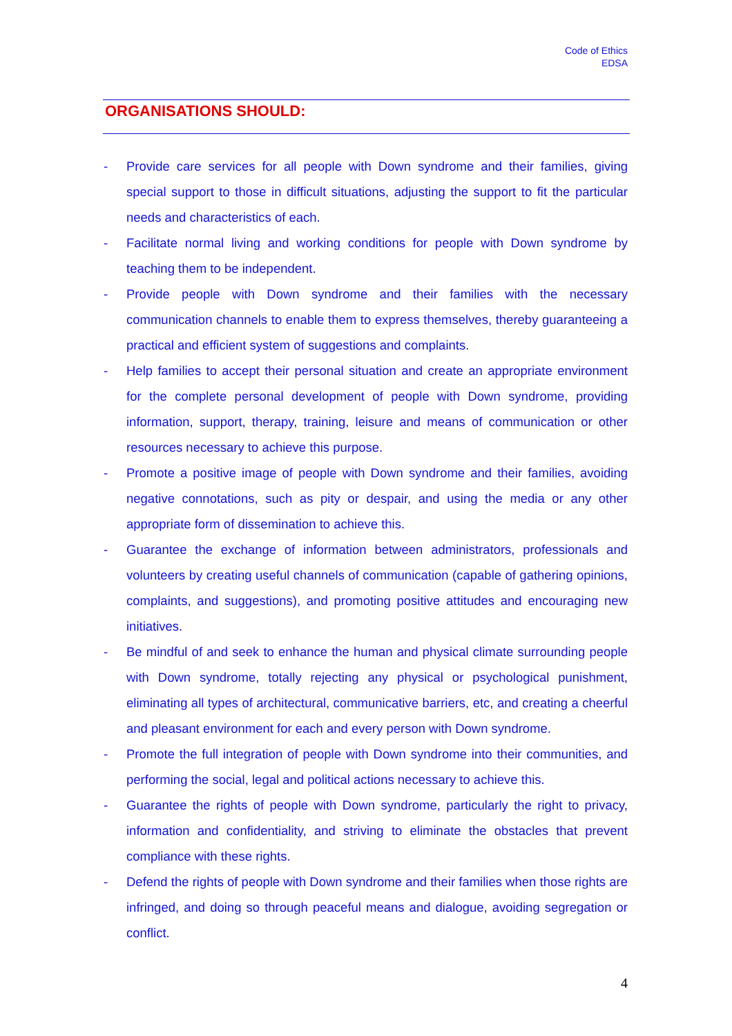Code of Ethics
EDSA
ORGANISATIONS SHOULD:
- Provide care services for all people with Down syndrome and their families, giving special support to those in difficult situations, adjusting the support to fit the particular needs and characteristics of each.
- Facilitate normal living and working conditions for people with Down syndrome by teaching them to be independent.
- Provide people with Down syndrome and their families with the necessary communication channels to enable them to express themselves, thereby guaranteeing a practical and efficient system of suggestions and complaints.
- Help families to accept their personal situation and create an appropriate environment for the complete personal development of people with Down syndrome, providing information, support, therapy, training, leisure and means of communication or other resources necessary to achieve this purpose.
- Promote a positive image of people with Down syndrome and their families, avoiding negative connotations, such as pity or despair, and using the media or any other appropriate form of dissemination to achieve this.
- Guarantee the exchange of information between administrators, professionals and volunteers by creating useful channels of communication (capable of gathering opinions, complaints, and suggestions), and promoting positive attitudes and encouraging new initiatives.
- Be mindful of and seek to enhance the human and physical climate surrounding people with Down syndrome, totally rejecting any physical or psychological punishment, eliminating all types of architectural, communicative barriers, etc, and creating a cheerful and pleasant environment for each and every person with Down syndrome.
- Promote the full integration of people with Down syndrome into their communities, and performing the social, legal and political actions necessary to achieve this.
- Guarantee the rights of people with Down syndrome, particularly the right to privacy, information and confidentiality, and striving to eliminate the obstacles that prevent compliance with these rights.
- Defend the rights of people with Down syndrome and their families when those rights are infringed, and doing so through peaceful means and dialogue, avoiding segregation or conflict.
4